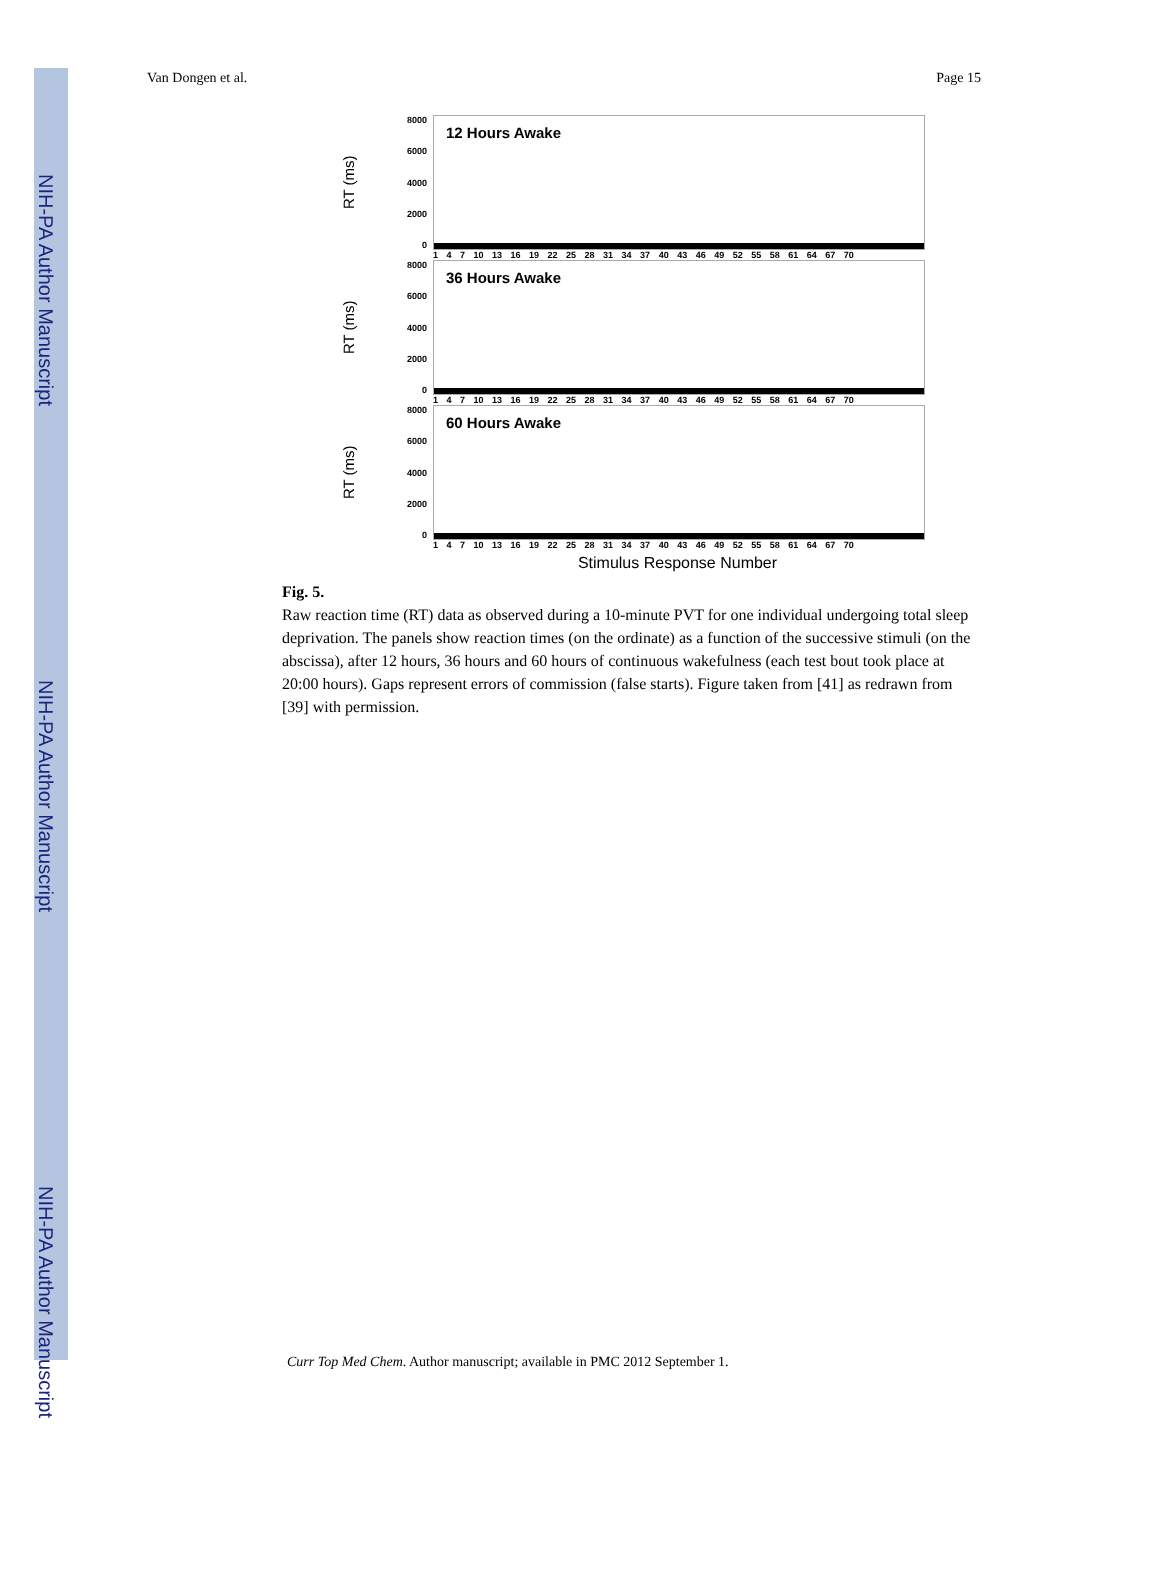NIH-PA Author Manuscript
NIH-PA Author Manuscript
NIH-PA Author Manuscript
Van Dongen et al. Page 15
RT (ms)
8000
6000
4000
2000
0
12 Hours Awake
1 4 7 10 13 16 19 22 25 28 31 34 37 40 43 46 49 52 55 58 61 64 67 70
RT (ms)
8000
6000
4000
2000
0
36 Hours Awake
1 4 7 10 13 16 19 22 25 28 31 34 37 40 43 46 49 52 55 58 61 64 67 70
RT (ms)
8000
6000
4000
2000
0
60 Hours Awake
1 4 7 10 13 16 19 22 25 28 31 34 37 40 43 46 49 52 55 58 61 64 67 70
Stimulus Response Number
Fig. 5.
Raw reaction time (RT) data as observed during a 10-minute PVT for one individual undergoing total sleep deprivation. The panels show reaction times (on the ordinate) as a function of the successive stimuli (on the abscissa), after 12 hours, 36 hours and 60 hours of continuous wakefulness (each test bout took place at 20:00 hours). Gaps represent errors of commission (false starts). Figure taken from [41] as redrawn from [39] with permission.
Curr Top Med Chem. Author manuscript; available in PMC 2012 September 1.